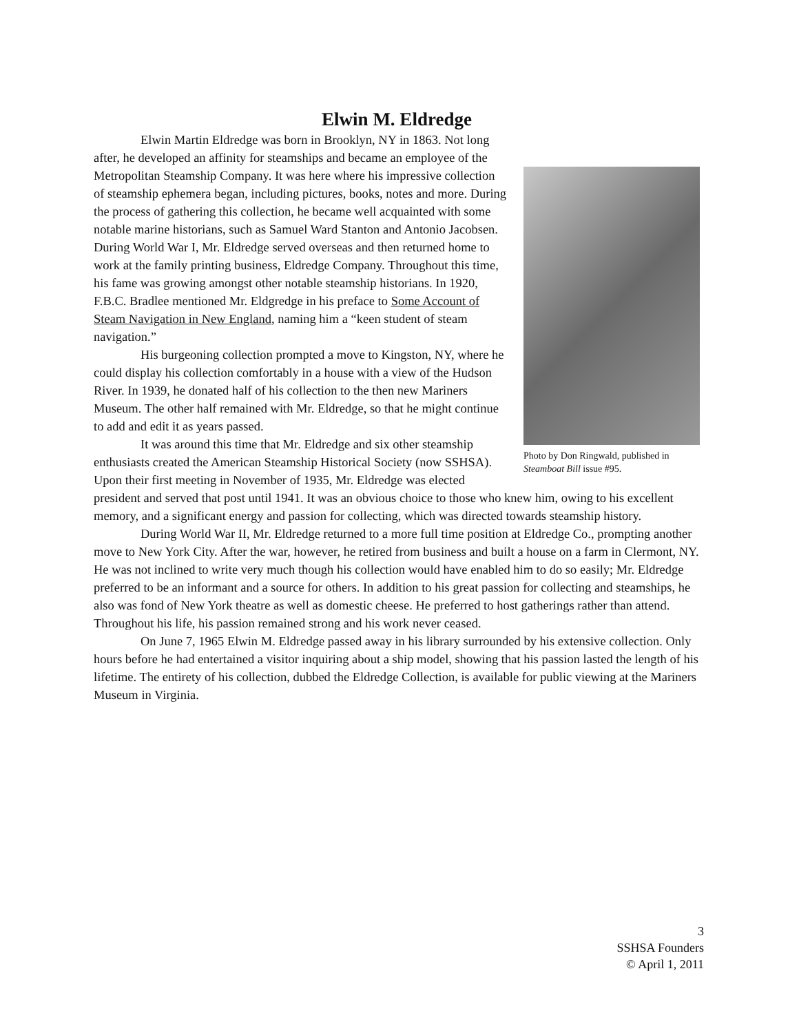Elwin M. Eldredge
Photo by Don Ringwald, published in Steamboat Bill issue #95.
Elwin Martin Eldredge was born in Brooklyn, NY in 1863. Not long after, he developed an affinity for steamships and became an employee of the Metropolitan Steamship Company. It was here where his impressive collection of steamship ephemera began, including pictures, books, notes and more. During the process of gathering this collection, he became well acquainted with some notable marine historians, such as Samuel Ward Stanton and Antonio Jacobsen. During World War I, Mr. Eldredge served overseas and then returned home to work at the family printing business, Eldredge Company. Throughout this time, his fame was growing amongst other notable steamship historians. In 1920, F.B.C. Bradlee mentioned Mr. Eldgredge in his preface to Some Account of Steam Navigation in New England, naming him a “keen student of steam navigation.”
His burgeoning collection prompted a move to Kingston, NY, where he could display his collection comfortably in a house with a view of the Hudson River. In 1939, he donated half of his collection to the then new Mariners Museum. The other half remained with Mr. Eldredge, so that he might continue to add and edit it as years passed.
It was around this time that Mr. Eldredge and six other steamship enthusiasts created the American Steamship Historical Society (now SSHSA). Upon their first meeting in November of 1935, Mr. Eldredge was elected president and served that post until 1941. It was an obvious choice to those who knew him, owing to his excellent memory, and a significant energy and passion for collecting, which was directed towards steamship history.
During World War II, Mr. Eldredge returned to a more full time position at Eldredge Co., prompting another move to New York City. After the war, however, he retired from business and built a house on a farm in Clermont, NY. He was not inclined to write very much though his collection would have enabled him to do so easily; Mr. Eldredge preferred to be an informant and a source for others. In addition to his great passion for collecting and steamships, he also was fond of New York theatre as well as domestic cheese. He preferred to host gatherings rather than attend. Throughout his life, his passion remained strong and his work never ceased.
On June 7, 1965 Elwin M. Eldredge passed away in his library surrounded by his extensive collection. Only hours before he had entertained a visitor inquiring about a ship model, showing that his passion lasted the length of his lifetime. The entirety of his collection, dubbed the Eldredge Collection, is available for public viewing at the Mariners Museum in Virginia.
3
SSHSA Founders
© April 1, 2011